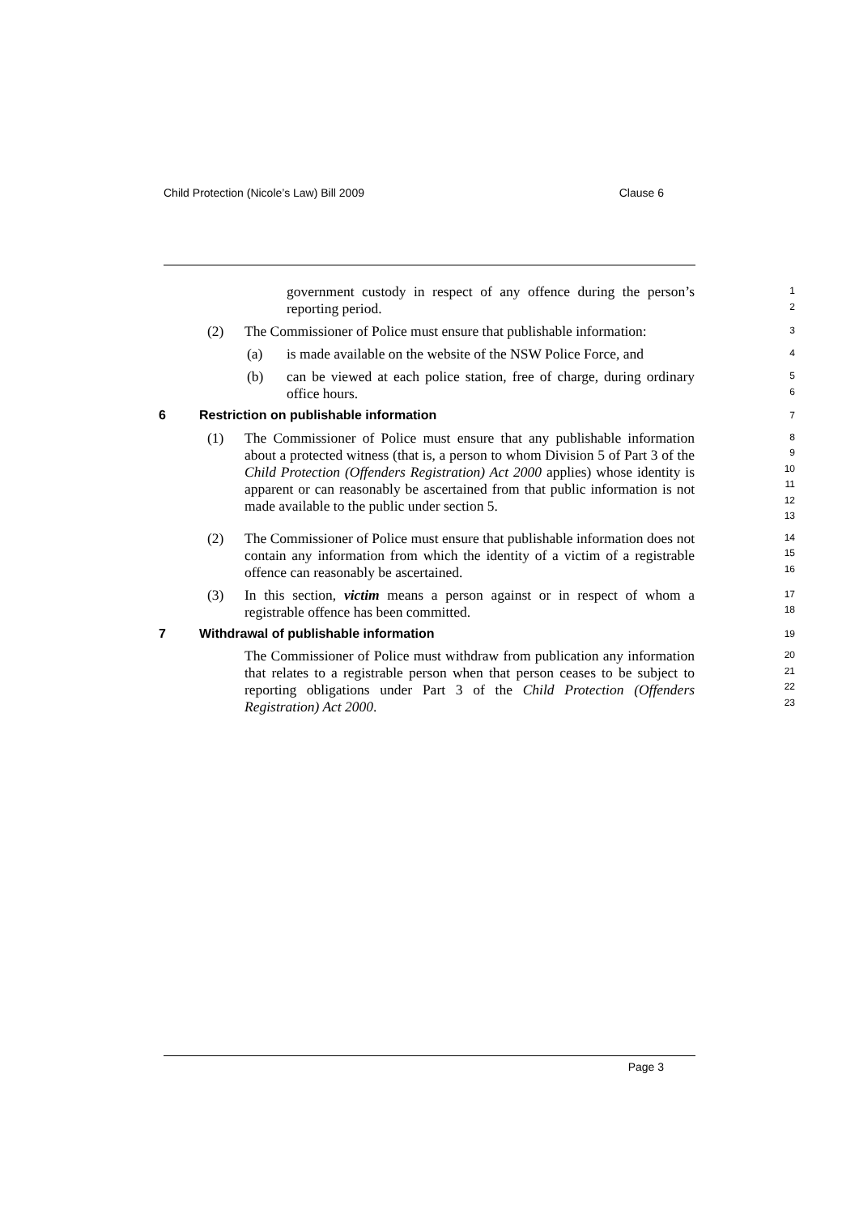Child Protection (Nicole’s Law) Bill 2009 Clause 6
government custody in respect of any offence during the person’s reporting period.
1
2
(2) The Commissioner of Police must ensure that publishable information:
3
(a) is made available on the website of the NSW Police Force, and
4
(b) can be viewed at each police station, free of charge, during ordinary office hours.
5
6
6 Restriction on publishable information
7
(1) The Commissioner of Police must ensure that any publishable information about a protected witness (that is, a person to whom Division 5 of Part 3 of the Child Protection (Offenders Registration) Act 2000 applies) whose identity is apparent or can reasonably be ascertained from that public information is not made available to the public under section 5.
8
9
10
11
12
13
(2) The Commissioner of Police must ensure that publishable information does not contain any information from which the identity of a victim of a registrable offence can reasonably be ascertained.
14
15
16
(3) In this section, victim means a person against or in respect of whom a registrable offence has been committed.
17
18
7 Withdrawal of publishable information
19
The Commissioner of Police must withdraw from publication any information that relates to a registrable person when that person ceases to be subject to reporting obligations under Part 3 of the Child Protection (Offenders Registration) Act 2000.
20
21
22
23
Page 3